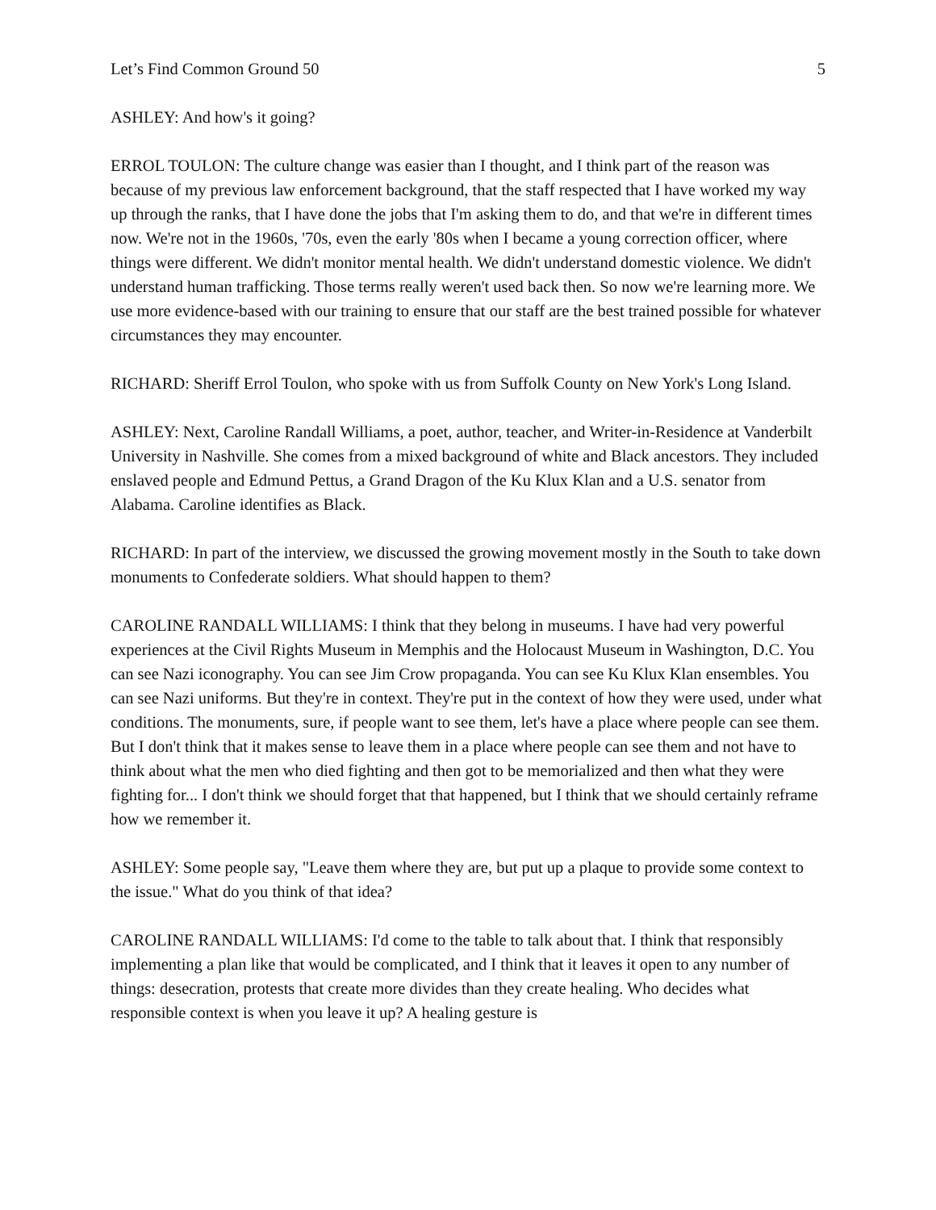Let’s Find Common Ground 50 5
ASHLEY: And how's it going?
ERROL TOULON: The culture change was easier than I thought, and I think part of the reason was because of my previous law enforcement background, that the staff respected that I have worked my way up through the ranks, that I have done the jobs that I'm asking them to do, and that we're in different times now. We're not in the 1960s, '70s, even the early '80s when I became a young correction officer, where things were different. We didn't monitor mental health. We didn't understand domestic violence. We didn't understand human trafficking. Those terms really weren't used back then. So now we're learning more. We use more evidence-based with our training to ensure that our staff are the best trained possible for whatever circumstances they may encounter.
RICHARD: Sheriff Errol Toulon, who spoke with us from Suffolk County on New York's Long Island.
ASHLEY: Next, Caroline Randall Williams, a poet, author, teacher, and Writer-in-Residence at Vanderbilt University in Nashville. She comes from a mixed background of white and Black ancestors. They included enslaved people and Edmund Pettus, a Grand Dragon of the Ku Klux Klan and a U.S. senator from Alabama. Caroline identifies as Black.
RICHARD: In part of the interview, we discussed the growing movement mostly in the South to take down monuments to Confederate soldiers. What should happen to them?
CAROLINE RANDALL WILLIAMS: I think that they belong in museums. I have had very powerful experiences at the Civil Rights Museum in Memphis and the Holocaust Museum in Washington, D.C. You can see Nazi iconography. You can see Jim Crow propaganda. You can see Ku Klux Klan ensembles. You can see Nazi uniforms. But they're in context. They're put in the context of how they were used, under what conditions. The monuments, sure, if people want to see them, let's have a place where people can see them. But I don't think that it makes sense to leave them in a place where people can see them and not have to think about what the men who died fighting and then got to be memorialized and then what they were fighting for... I don't think we should forget that that happened, but I think that we should certainly reframe how we remember it.
ASHLEY: Some people say, "Leave them where they are, but put up a plaque to provide some context to the issue." What do you think of that idea?
CAROLINE RANDALL WILLIAMS: I'd come to the table to talk about that. I think that responsibly implementing a plan like that would be complicated, and I think that it leaves it open to any number of things: desecration, protests that create more divides than they create healing. Who decides what responsible context is when you leave it up? A healing gesture is